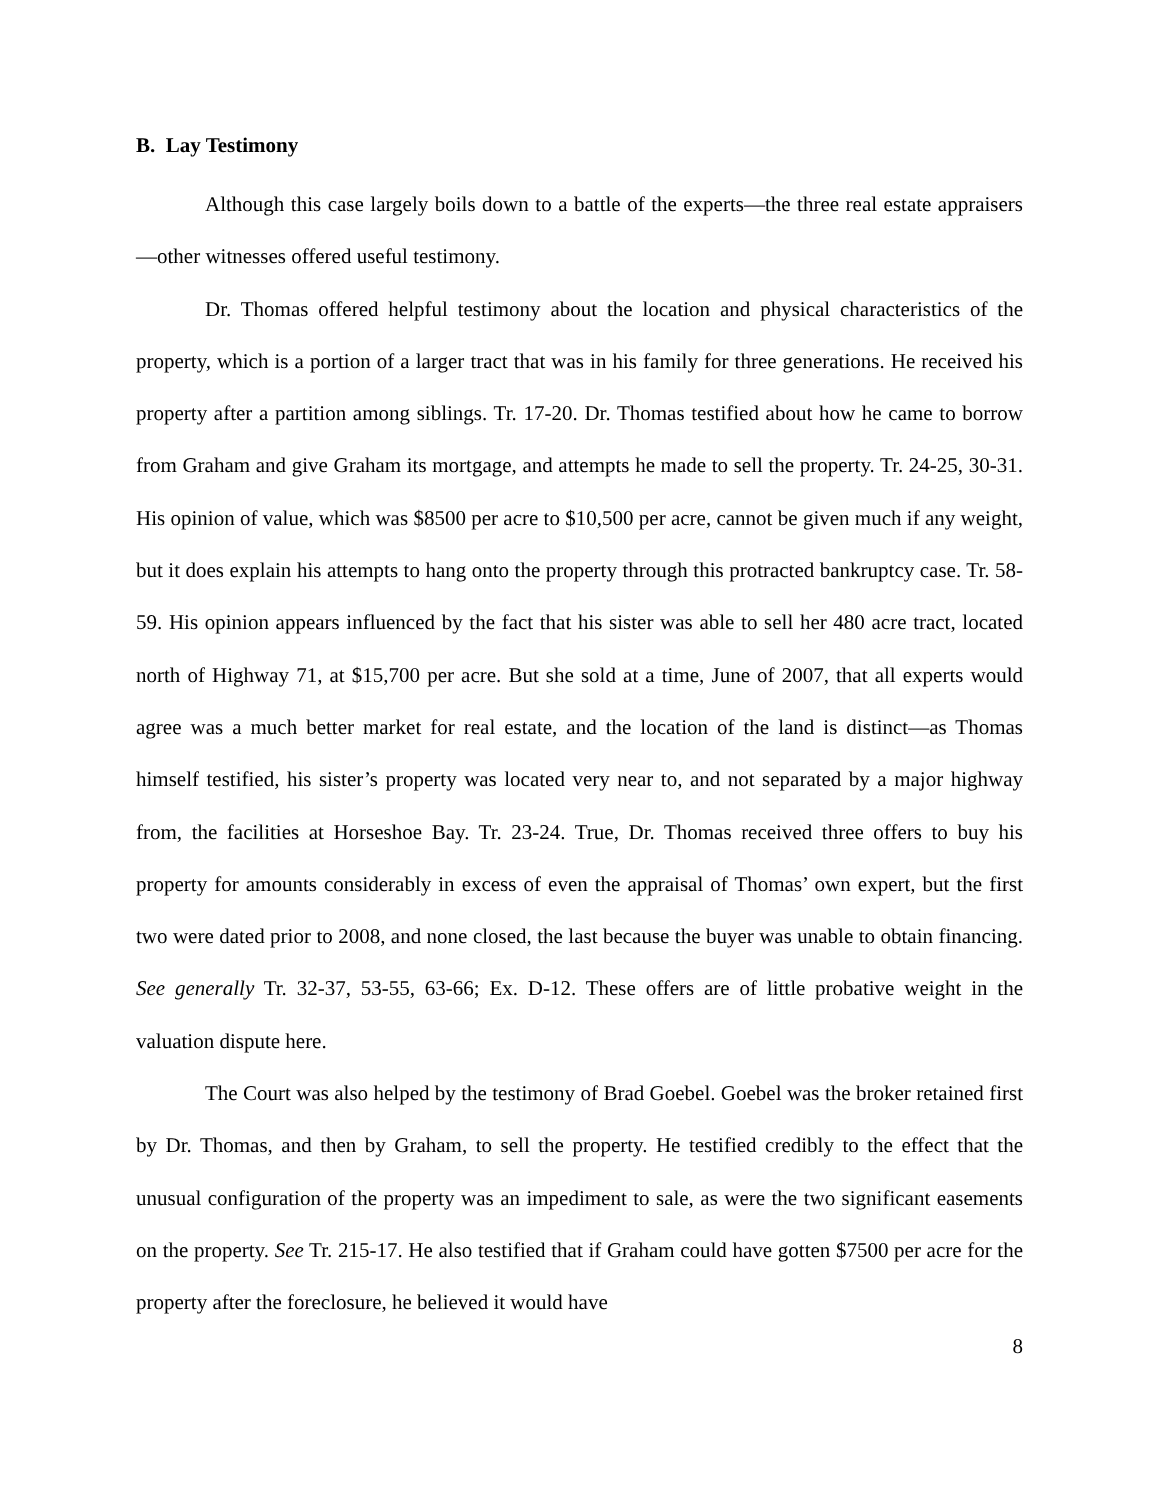B. Lay Testimony
Although this case largely boils down to a battle of the experts—the three real estate appraisers—other witnesses offered useful testimony.
Dr. Thomas offered helpful testimony about the location and physical characteristics of the property, which is a portion of a larger tract that was in his family for three generations. He received his property after a partition among siblings. Tr. 17-20. Dr. Thomas testified about how he came to borrow from Graham and give Graham its mortgage, and attempts he made to sell the property. Tr. 24-25, 30-31. His opinion of value, which was $8500 per acre to $10,500 per acre, cannot be given much if any weight, but it does explain his attempts to hang onto the property through this protracted bankruptcy case. Tr. 58-59. His opinion appears influenced by the fact that his sister was able to sell her 480 acre tract, located north of Highway 71, at $15,700 per acre. But she sold at a time, June of 2007, that all experts would agree was a much better market for real estate, and the location of the land is distinct—as Thomas himself testified, his sister’s property was located very near to, and not separated by a major highway from, the facilities at Horseshoe Bay. Tr. 23-24. True, Dr. Thomas received three offers to buy his property for amounts considerably in excess of even the appraisal of Thomas’ own expert, but the first two were dated prior to 2008, and none closed, the last because the buyer was unable to obtain financing. See generally Tr. 32-37, 53-55, 63-66; Ex. D-12. These offers are of little probative weight in the valuation dispute here.
The Court was also helped by the testimony of Brad Goebel. Goebel was the broker retained first by Dr. Thomas, and then by Graham, to sell the property. He testified credibly to the effect that the unusual configuration of the property was an impediment to sale, as were the two significant easements on the property. See Tr. 215-17. He also testified that if Graham could have gotten $7500 per acre for the property after the foreclosure, he believed it would have
8